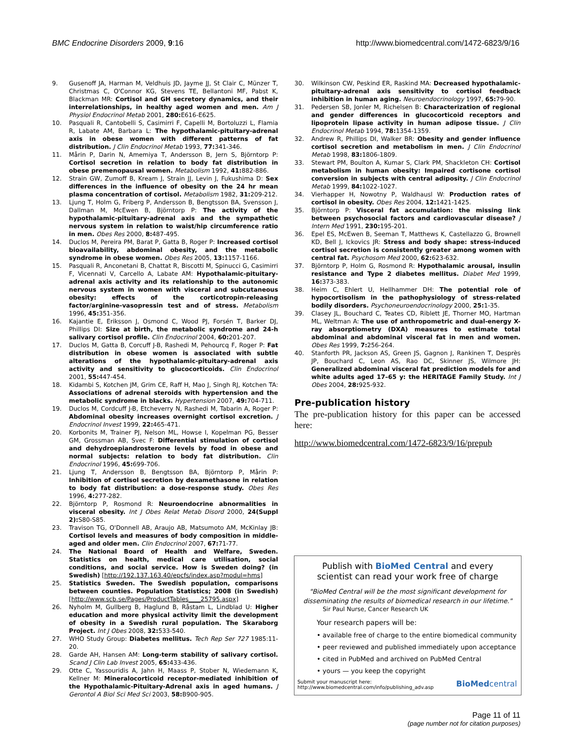BMC Endocrine Disorders 2009, 9:16 http://www.biomedcentral.com/1472-6823/9/16
9. Gusenoff JA, Harman M, Veldhuis JD, Jayme JJ, St Clair C, Münzer T, Christmas C, O'Connor KG, Stevens TE, Bellantoni MF, Pabst K, Blackman MR: Cortisol and GH secretory dynamics, and their interrelationships, in healthy aged women and men. Am J Physiol Endocrinol Metab 2001, 280: E616-E625.
10. Pasquali R, Cantobelli S, Casimirri F, Capelli M, Bortoluzzi L, Flamia R, Labate AM, Barbara L: The hypothalamic-pituitary-adrenal axis in obese women with different patterns of fat distribution. J Clin Endocrinol Metab 1993, 77: 341-346.
11. Mårin P, Darin N, Amemiya T, Andersson B, Jern S, Björntorp P: Cortisol secretion in relation to body fat distribution in obese premenopausal women. Metabolism 1992, 41: 882-886.
12. Strain GW, Zumoff B, Kream J, Strain JJ, Levin J, Fukushima D: Sex differences in the influence of obesity on the 24 hr mean plasma concentration of cortisol. Metabolism 1982, 31: 209-212.
13. Ljung T, Holm G, Friberg P, Andersson B, Bengtsson BA, Svensson J, Dallman M, McEwen B, Björntorp P: The activity of the hypothalamic-pituitary-adrenal axis and the sympathetic nervous system in relation to waist/hip circumference ratio in men. Obes Res 2000, 8: 487-495.
14. Duclos M, Pereira PM, Barat P, Gatta B, Roger P: Increased cortisol bioavailability, abdominal obesity, and the metabolic syndrome in obese women. Obes Res 2005, 13: 1157-1166.
15. Pasquali R, Anconetani B, Chattat R, Biscotti M, Spinucci G, Casimirri F, Vicennati V, Carcello A, Labate AM: Hypothalamic-pituitary-adrenal axis activity and its relationship to the autonomic nervous system in women with visceral and subcutaneous obesity: effects of the corticotropin-releasing factor/arginine-vasopressin test and of stress. Metabolism 1996, 45: 351-356.
16. Kajantie E, Eriksson J, Osmond C, Wood PJ, Forsén T, Barker DJ, Phillips DI: Size at birth, the metabolic syndrome and 24-h salivary cortisol profile. Clin Endocrinol 2004, 60: 201-207.
17. Duclos M, Gatta B, Corcuff J-B, Rashedi M, Pehourcq F, Roger P: Fat distribution in obese women is associated with subtle alterations of the hypothalamic-pituitary-adrenal axis activity and sensitivity to glucocorticoids. Clin Endocrinol 2001, 55: 447-454.
18. Kidambi S, Kotchen JM, Grim CE, Raff H, Mao J, Singh RJ, Kotchen TA: Associations of adrenal steroids with hypertension and the metabolic syndrome in blacks. Hypertension 2007, 49: 704-711.
19. Duclos M, Cordcuff J-B, Etcheverry N, Rashedi M, Tabarin A, Roger P: Abdominal obesity increases overnight cortisol excretion. J Endocrinol Invest 1999, 22: 465-471.
20. Korbonits M, Trainer PJ, Nelson ML, Howse I, Kopelman PG, Besser GM, Grossman AB, Svec F: Differential stimulation of cortisol and dehydroepiandrosterone levels by food in obese and normal subjects: relation to body fat distribution. Clin Endocrinol 1996, 45: 699-706.
21. Ljung T, Andersson B, Bengtsson BA, Björntorp P, Mårin P: Inhibition of cortisol secretion by dexamethasone in relation to body fat distribution: a dose-response study. Obes Res 1996, 4: 277-282.
22. Björntorp P, Rosmond R: Neuroendocrine abnormalities in visceral obesity. Int J Obes Relat Metab Disord 2000, 24(Suppl 2): S80-S85.
23. Travison TG, O'Donnell AB, Araujo AB, Matsumoto AM, McKinlay JB: Cortisol levels and measures of body composition in middle-aged and older men. Clin Endocrinol 2007, 67: 71-77.
24. The National Board of Health and Welfare, Sweden. Statistics on health, medical care utilisation, social conditions, and social service. How is Sweden doing? (in Swedish) [http://192.137.163.40/epcfs/index.asp?modul=hms]
25. Statistics Sweden. The Swedish population, comparisons between counties. Population Statistics; 2008 (in Swedish) [http://www.scb.se/Pages/ProductTables____25795.aspx]
26. Nyholm M, Gullberg B, Haglund B, Råstam L, Lindblad U: Higher education and more physical activity limit the development of obesity in a Swedish rural population. The Skaraborg Project. Int J Obes 2008, 32: 533-540.
27. WHO Study Group: Diabetes mellitus. Tech Rep Ser 727 1985:11-20.
28. Garde AH, Hansen AM: Long-term stability of salivary cortisol. Scand J Clin Lab Invest 2005, 65: 433-436.
29. Otte C, Yassouridis A, Jahn H, Maass P, Stober N, Wiedemann K, Kellner M: Mineralocorticoid receptor-mediated inhibition of the Hypothalamic-Pituitary-Adrenal axis in aged humans. J Gerontol A Biol Sci Med Sci 2003, 58: B900-905.
30. Wilkinson CW, Peskind ER, Raskind MA: Decreased hypothalamic-pituitary-adrenal axis sensitivity to cortisol feedback inhibition in human aging. Neuroendocrinology 1997, 65: 79-90.
31. Pedersen SB, Jonler M, Richelsen B: Characterization of regional and gender differences in glucocorticoid receptors and lipoprotein lipase activity in human adipose tissue. J Clin Endocrinol Metab 1994, 78: 1354-1359.
32. Andrew R, Phillips DI, Walker BR: Obesity and gender influence cortisol secretion and metabolism in men. J Clin Endocrinol Metab 1998, 83: 1806-1809.
33. Stewart PM, Boulton A, Kumar S, Clark PM, Shackleton CH: Cortisol metabolism in human obesity: Impaired cortisone cortisol conversion in subjects with central adiposity. J Clin Endocrinol Metab 1999, 84: 1022-1027.
34. Vierhapper H, Nowotny P, Waldhausl W: Production rates of cortisol in obesity. Obes Res 2004, 12: 1421-1425.
35. Björntorp P: Visceral fat accumulation: the missing link between psychosocial factors and cardiovascular disease? J Intern Med 1991, 230: 195-201.
36. Epel ES, McEwen B, Seeman T, Matthews K, Castellazzo G, Brownell KD, Bell J, Ickovics JR: Stress and body shape: stress-induced cortisol secretion is consistently greater among women with central fat. Psychosom Med 2000, 62: 623-632.
37. Björntorp P, Holm G, Rosmond R: Hypothalamic arousal, insulin resistance and Type 2 diabetes mellitus. Diabet Med 1999, 16: 373-383.
38. Heim C, Ehlert U, Hellhammer DH: The potential role of hypocortisolism in the pathophysiology of stress-related bodily disorders. Psychoneuroendocrinology 2000, 25: 1-35.
39. Clasey JL, Bouchard C, Teates CD, Riblett JE, Thorner MO, Hartman ML, Weltman A: The use of anthropometric and dual-energy X-ray absorptiometry (DXA) measures to estimate total abdominal and abdominal visceral fat in men and women. Obes Res 1999, 7: 256-264.
40. Stanforth PR, Jackson AS, Green JS, Gagnon J, Rankinen T, Desprès JP, Bouchard C, Leon AS, Rao DC, Skinner JS, Wilmore JH: Generalized abdominal visceral fat prediction models for and white adults aged 17–65 y: the HERITAGE Family Study. Int J Obes 2004, 28: 925-932.
Pre-publication history
The pre-publication history for this paper can be accessed here:
http://www.biomedcentral.com/1472-6823/9/16/prepub
Publish with BioMed Central and every
scientist can read your work free of charge
"BioMed Central will be the most significant development for disseminating the results of biomedical research in our lifetime."
Sir Paul Nurse, Cancer Research UK
Your research papers will be:
• available free of charge to the entire biomedical community
• peer reviewed and published immediately upon acceptance
• cited in PubMed and archived on PubMed Central
• yours — you keep the copyright
Submit your manuscript here:
http://www.biomedcentral.com/info/publishing_adv.asp BioMedcentral
Page 11 of 11
(page number not for citation purposes)